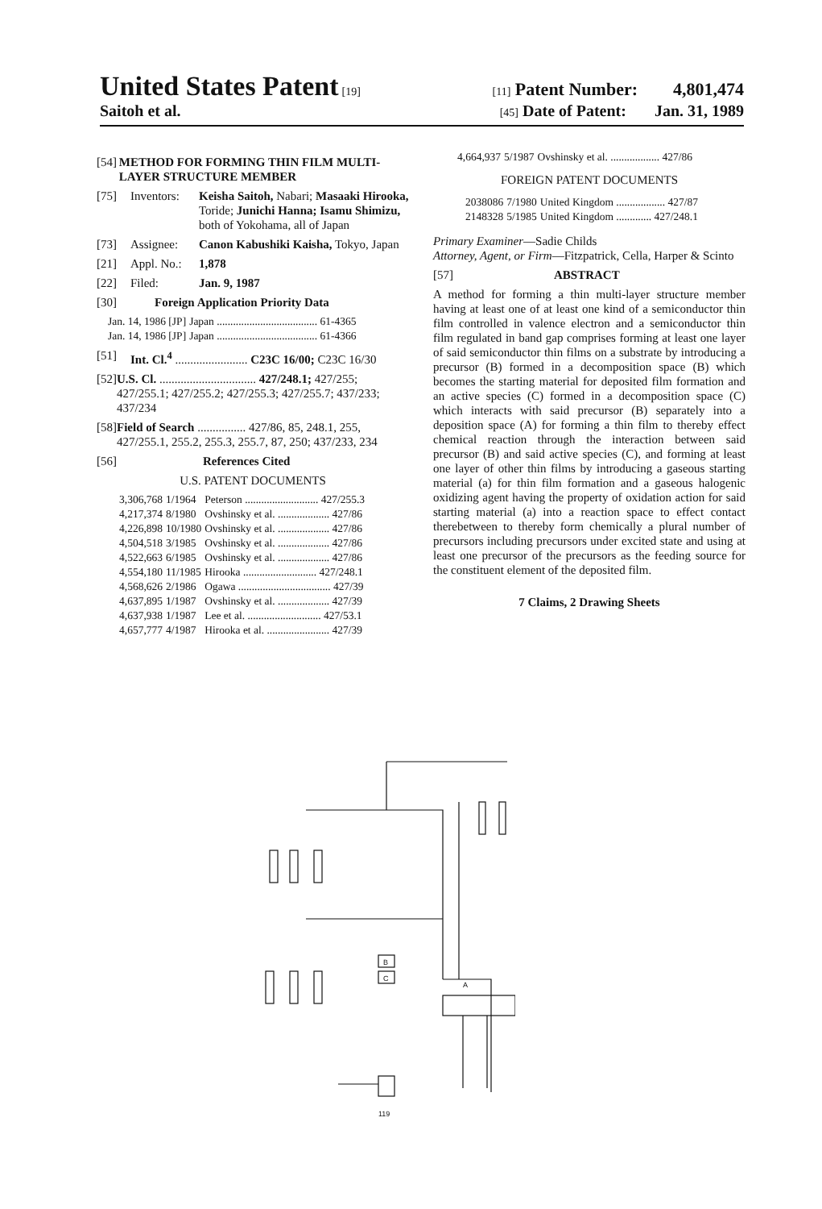United States Patent [19] [11] Patent Number: 4,801,474
Saitoh et al. [45] Date of Patent: Jan. 31, 1989
[54] METHOD FOR FORMING THIN FILM MULTI-LAYER STRUCTURE MEMBER
[75] Inventors: Keisha Saitoh, Nabari; Masaaki Hirooka, Toride; Junichi Hanna; Isamu Shimizu, both of Yokohama, all of Japan
[73] Assignee: Canon Kabushiki Kaisha, Tokyo, Japan
[21] Appl. No.: 1,878
[22] Filed: Jan. 9, 1987
[30] Foreign Application Priority Data
| Jan. 14, 1986 [JP] | Japan ..................................... 61-4365 |
| Jan. 14, 1986 [JP] | Japan ..................................... 61-4366 |
[51] Int. Cl.<sup>4</sup> ........................ C23C 16/00; C23C 16/30
[52] U.S. Cl. ................................ 427/248.1; 427/255; 427/255.1; 427/255.2; 427/255.3; 427/255.7; 437/233; 437/234
[58] Field of Search ................ 427/86, 85, 248.1, 255, 427/255.1, 255.2, 255.3, 255.7, 87, 250; 437/233, 234
[56] References Cited
U.S. PATENT DOCUMENTS
| 3,306,768 | 1/1964 | Peterson ........................... 427/255.3 |
| 4,217,374 | 8/1980 | Ovshinsky et al. ................... 427/86 |
| 4,226,898 | 10/1980 | Ovshinsky et al. ................... 427/86 |
| 4,504,518 | 3/1985 | Ovshinsky et al. ................... 427/86 |
| 4,522,663 | 6/1985 | Ovshinsky et al. ................... 427/86 |
| 4,554,180 | 11/1985 | Hirooka ........................... 427/248.1 |
| 4,568,626 | 2/1986 | Ogawa .................................. 427/39 |
| 4,637,895 | 1/1987 | Ovshinsky et al. ................... 427/39 |
| 4,637,938 | 1/1987 | Lee et al. ........................... 427/53.1 |
| 4,657,777 | 4/1987 | Hirooka et al. ....................... 427/39 |
| 4,664,937 | 5/1987 | Ovshinsky et al. .................. 427/86 |
FOREIGN PATENT DOCUMENTS
| 2038086 | 7/1980 | United Kingdom .................. 427/87 |
| 2148328 | 5/1985 | United Kingdom ............. 427/248.1 |
Primary Examiner—Sadie Childs
Attorney, Agent, or Firm—Fitzpatrick, Cella, Harper & Scinto
[57] ABSTRACT
A method for forming a thin multi-layer structure member having at least one of at least one kind of a semiconductor thin film controlled in valence electron and a semiconductor thin film regulated in band gap comprises forming at least one layer of said semiconductor thin films on a substrate by introducing a precursor (B) formed in a decomposition space (B) which becomes the starting material for deposited film formation and an active species (C) formed in a decomposition space (C) which interacts with said precursor (B) separately into a deposition space (A) for forming a thin film to thereby effect chemical reaction through the interaction between said precursor (B) and said active species (C), and forming at least one layer of other thin films by introducing a gaseous starting material (a) for thin film formation and a gaseous halogenic oxidizing agent having the property of oxidation action for said starting material (a) into a reaction space to effect contact therebetween to thereby form chemically a plural number of precursors including precursors under excited state and using at least one precursor of the precursors as the feeding source for the constituent element of the deposited film.
7 Claims, 2 Drawing Sheets
A
B
C
119